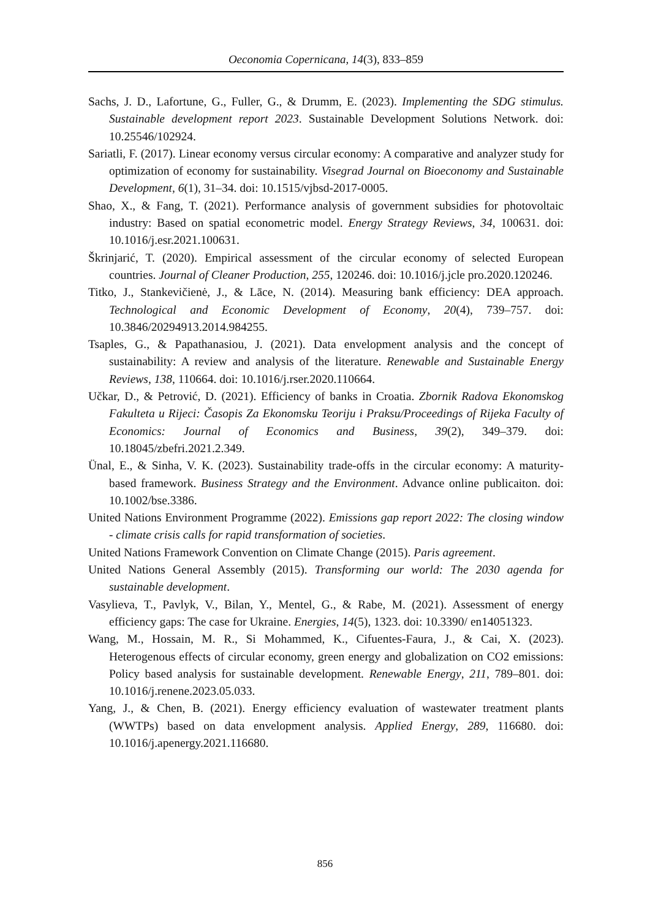Oeconomia Copernicana, 14(3), 833–859
Sachs, J. D., Lafortune, G., Fuller, G., & Drumm, E. (2023). Implementing the SDG stimulus. Sustainable development report 2023. Sustainable Development Solutions Network. doi: 10.25546/102924.
Sariatli, F. (2017). Linear economy versus circular economy: A comparative and analyzer study for optimization of economy for sustainability. Visegrad Journal on Bioeconomy and Sustainable Development, 6(1), 31–34. doi: 10.1515/vjbsd-2017-0005.
Shao, X., & Fang, T. (2021). Performance analysis of government subsidies for photovoltaic industry: Based on spatial econometric model. Energy Strategy Reviews, 34, 100631. doi: 10.1016/j.esr.2021.100631.
Škrinjarić, T. (2020). Empirical assessment of the circular economy of selected European countries. Journal of Cleaner Production, 255, 120246. doi: 10.1016/j.jcle pro.2020.120246.
Titko, J., Stankevičienė, J., & Lāce, N. (2014). Measuring bank efficiency: DEA approach. Technological and Economic Development of Economy, 20(4), 739–757. doi: 10.3846/20294913.2014.984255.
Tsaples, G., & Papathanasiou, J. (2021). Data envelopment analysis and the concept of sustainability: A review and analysis of the literature. Renewable and Sustainable Energy Reviews, 138, 110664. doi: 10.1016/j.rser.2020.110664.
Učkar, D., & Petrović, D. (2021). Efficiency of banks in Croatia. Zbornik Radova Ekonomskog Fakulteta u Rijeci: Časopis Za Ekonomsku Teoriju i Praksu/Proceedings of Rijeka Faculty of Economics: Journal of Economics and Business, 39(2), 349–379. doi: 10.18045/zbefri.2021.2.349.
Ünal, E., & Sinha, V. K. (2023). Sustainability trade-offs in the circular economy: A maturity-based framework. Business Strategy and the Environment. Advance online publicaiton. doi: 10.1002/bse.3386.
United Nations Environment Programme (2022). Emissions gap report 2022: The closing window - climate crisis calls for rapid transformation of societies.
United Nations Framework Convention on Climate Change (2015). Paris agreement.
United Nations General Assembly (2015). Transforming our world: The 2030 agenda for sustainable development.
Vasylieva, T., Pavlyk, V., Bilan, Y., Mentel, G., & Rabe, M. (2021). Assessment of energy efficiency gaps: The case for Ukraine. Energies, 14(5), 1323. doi: 10.3390/ en14051323.
Wang, M., Hossain, M. R., Si Mohammed, K., Cifuentes-Faura, J., & Cai, X. (2023). Heterogenous effects of circular economy, green energy and globalization on CO2 emissions: Policy based analysis for sustainable development. Renewable Energy, 211, 789–801. doi: 10.1016/j.renene.2023.05.033.
Yang, J., & Chen, B. (2021). Energy efficiency evaluation of wastewater treatment plants (WWTPs) based on data envelopment analysis. Applied Energy, 289, 116680. doi: 10.1016/j.apenergy.2021.116680.
856